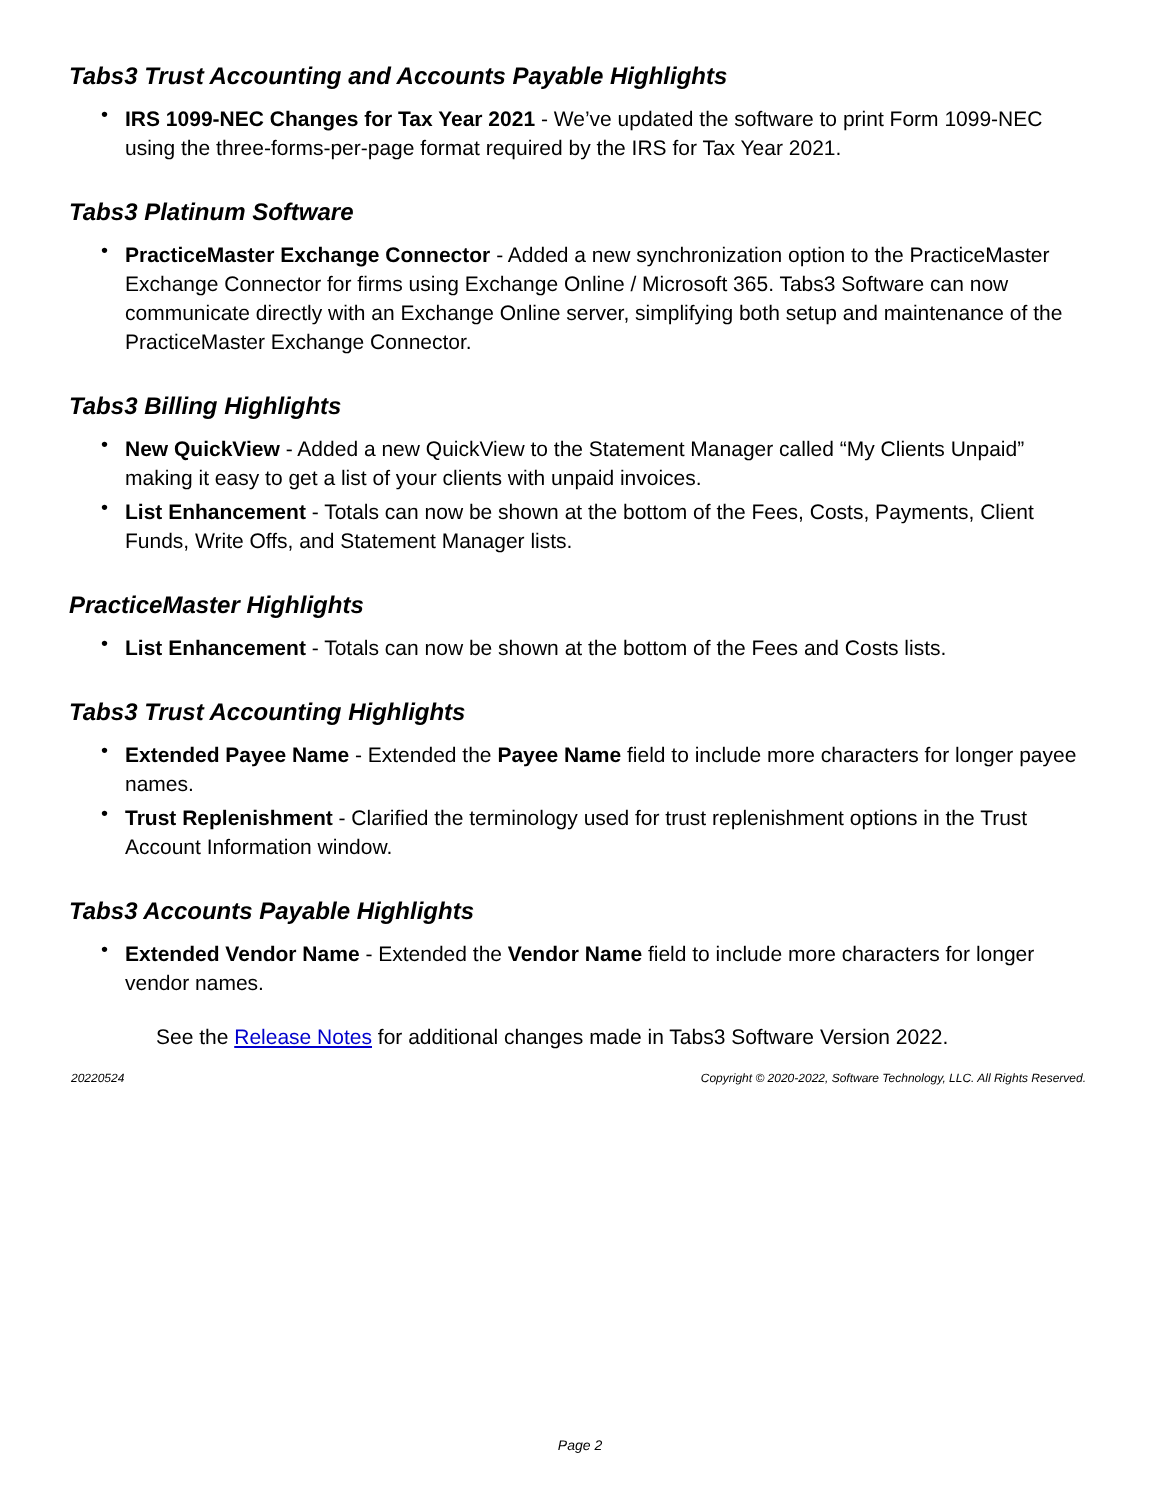Tabs3 Trust Accounting and Accounts Payable Highlights
• IRS 1099-NEC Changes for Tax Year 2021 - We’ve updated the software to print Form 1099-NEC using the three-forms-per-page format required by the IRS for Tax Year 2021.
Tabs3 Platinum Software
• PracticeMaster Exchange Connector - Added a new synchronization option to the PracticeMaster Exchange Connector for firms using Exchange Online / Microsoft 365. Tabs3 Software can now communicate directly with an Exchange Online server, simplifying both setup and maintenance of the PracticeMaster Exchange Connector.
Tabs3 Billing Highlights
• New QuickView - Added a new QuickView to the Statement Manager called “My Clients Unpaid” making it easy to get a list of your clients with unpaid invoices.
• List Enhancement - Totals can now be shown at the bottom of the Fees, Costs, Payments, Client Funds, Write Offs, and Statement Manager lists.
PracticeMaster Highlights
• List Enhancement - Totals can now be shown at the bottom of the Fees and Costs lists.
Tabs3 Trust Accounting Highlights
• Extended Payee Name - Extended the Payee Name field to include more characters for longer payee names.
• Trust Replenishment - Clarified the terminology used for trust replenishment options in the Trust Account Information window.
Tabs3 Accounts Payable Highlights
• Extended Vendor Name - Extended the Vendor Name field to include more characters for longer vendor names.
See the Release Notes for additional changes made in Tabs3 Software Version 2022.
20220524 Copyright © 2020-2022, Software Technology, LLC. All Rights Reserved.
Page 2